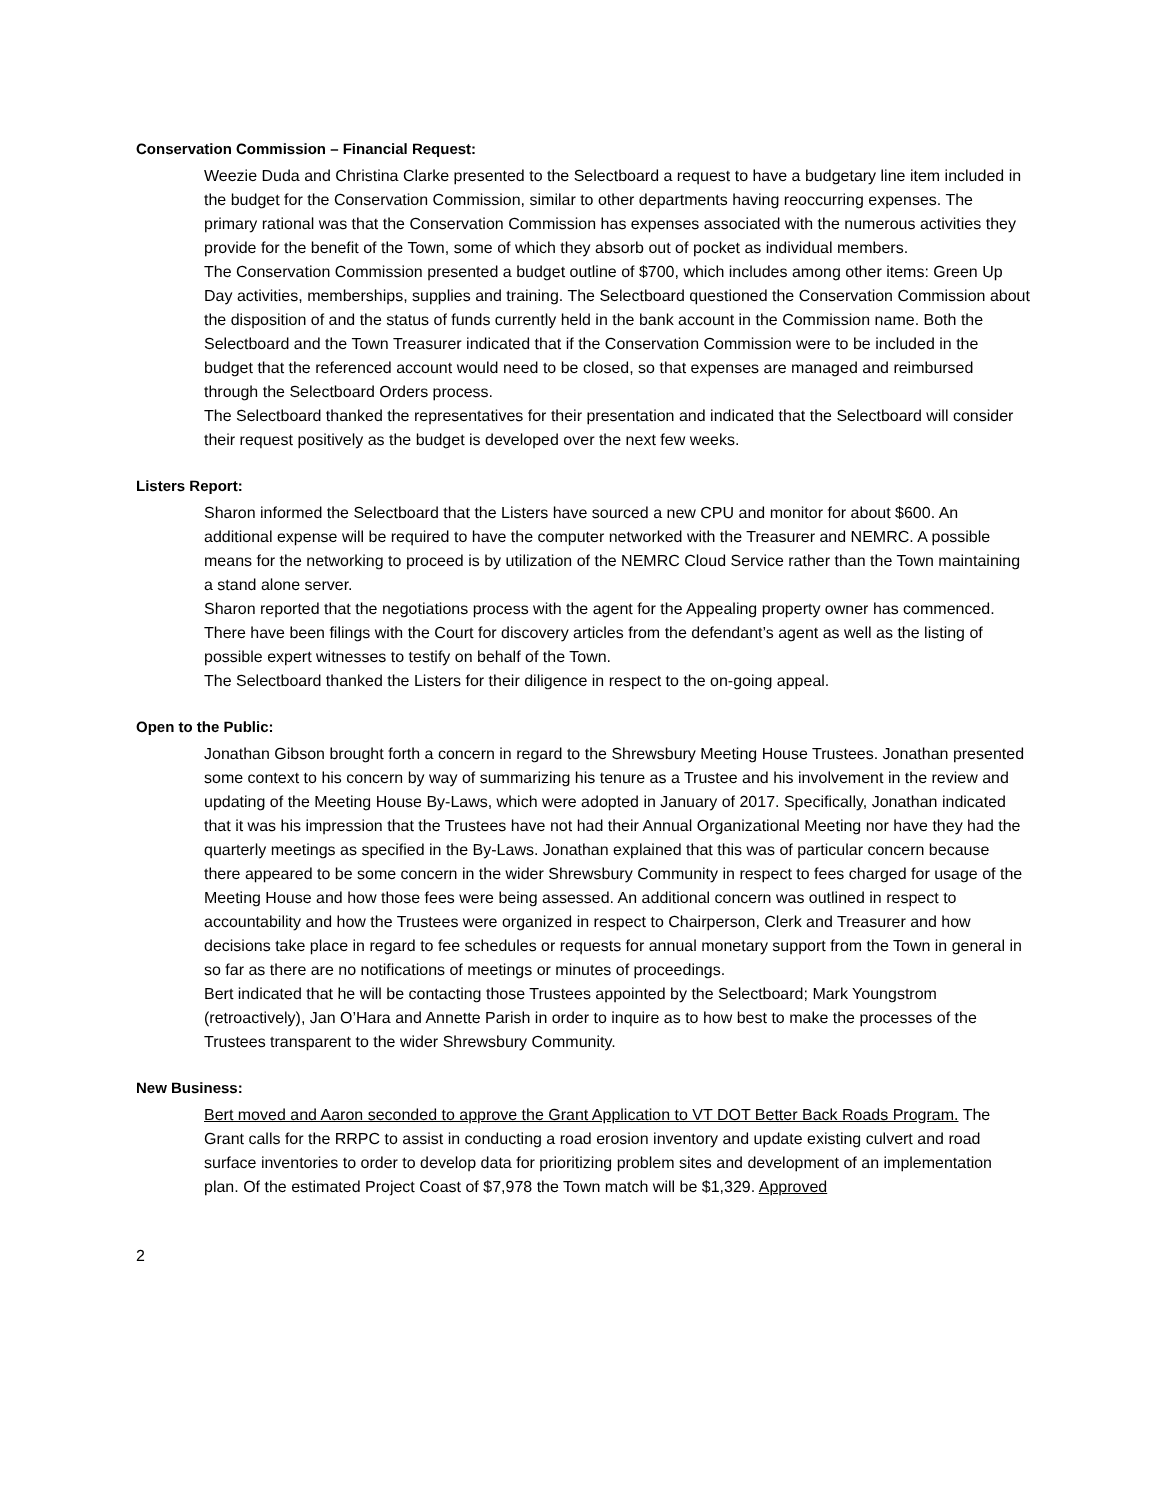Conservation Commission – Financial Request:
Weezie Duda and Christina Clarke presented to the Selectboard a request to have a budgetary line item included in the budget for the Conservation Commission, similar to other departments having reoccurring expenses. The primary rational was that the Conservation Commission has expenses associated with the numerous activities they provide for the benefit of the Town, some of which they absorb out of pocket as individual members.
The Conservation Commission presented a budget outline of $700, which includes among other items: Green Up Day activities, memberships, supplies and training. The Selectboard questioned the Conservation Commission about the disposition of and the status of funds currently held in the bank account in the Commission name. Both the Selectboard and the Town Treasurer indicated that if the Conservation Commission were to be included in the budget that the referenced account would need to be closed, so that expenses are managed and reimbursed through the Selectboard Orders process.
The Selectboard thanked the representatives for their presentation and indicated that the Selectboard will consider their request positively as the budget is developed over the next few weeks.
Listers Report:
Sharon informed the Selectboard that the Listers have sourced a new CPU and monitor for about $600. An additional expense will be required to have the computer networked with the Treasurer and NEMRC. A possible means for the networking to proceed is by utilization of the NEMRC Cloud Service rather than the Town maintaining a stand alone server.
Sharon reported that the negotiations process with the agent for the Appealing property owner has commenced. There have been filings with the Court for discovery articles from the defendant’s agent as well as the listing of possible expert witnesses to testify on behalf of the Town.
The Selectboard thanked the Listers for their diligence in respect to the on-going appeal.
Open to the Public:
Jonathan Gibson brought forth a concern in regard to the Shrewsbury Meeting House Trustees. Jonathan presented some context to his concern by way of summarizing his tenure as a Trustee and his involvement in the review and updating of the Meeting House By-Laws, which were adopted in January of 2017. Specifically, Jonathan indicated that it was his impression that the Trustees have not had their Annual Organizational Meeting nor have they had the quarterly meetings as specified in the By-Laws. Jonathan explained that this was of particular concern because there appeared to be some concern in the wider Shrewsbury Community in respect to fees charged for usage of the Meeting House and how those fees were being assessed. An additional concern was outlined in respect to accountability and how the Trustees were organized in respect to Chairperson, Clerk and Treasurer and how decisions take place in regard to fee schedules or requests for annual monetary support from the Town in general in so far as there are no notifications of meetings or minutes of proceedings.
Bert indicated that he will be contacting those Trustees appointed by the Selectboard; Mark Youngstrom (retroactively), Jan O’Hara and Annette Parish in order to inquire as to how best to make the processes of the Trustees transparent to the wider Shrewsbury Community.
New Business:
Bert moved and Aaron seconded to approve the Grant Application to VT DOT Better Back Roads Program. The Grant calls for the RRPC to assist in conducting a road erosion inventory and update existing culvert and road surface inventories to order to develop data for prioritizing problem sites and development of an implementation plan. Of the estimated Project Coast of $7,978 the Town match will be $1,329. Approved
2